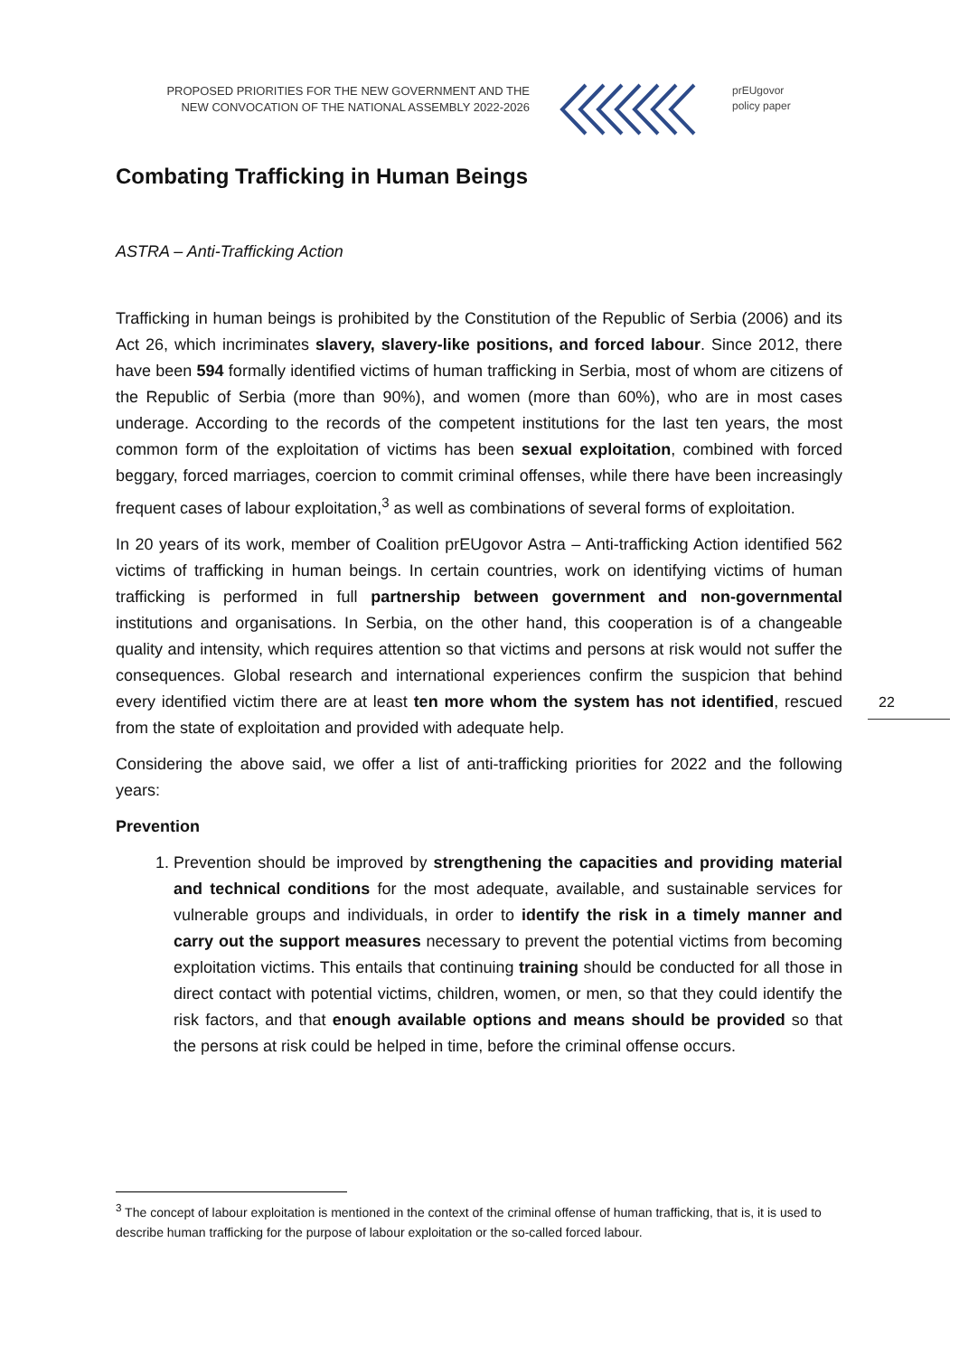PROPOSED PRIORITIES FOR THE NEW GOVERNMENT AND THE
NEW CONVOCATION OF THE NATIONAL ASSEMBLY 2022-2026
prEUgovor
policy paper
Combating Trafficking in Human Beings
ASTRA – Anti-Trafficking Action
Trafficking in human beings is prohibited by the Constitution of the Republic of Serbia (2006) and its Act 26, which incriminates slavery, slavery-like positions, and forced labour. Since 2012, there have been 594 formally identified victims of human trafficking in Serbia, most of whom are citizens of the Republic of Serbia (more than 90%), and women (more than 60%), who are in most cases underage. According to the records of the competent institutions for the last ten years, the most common form of the exploitation of victims has been sexual exploitation, combined with forced beggary, forced marriages, coercion to commit criminal offenses, while there have been increasingly frequent cases of labour exploitation,<sup>3</sup> as well as combinations of several forms of exploitation.
In 20 years of its work, member of Coalition prEUgovor Astra – Anti-trafficking Action identified 562 victims of trafficking in human beings. In certain countries, work on identifying victims of human trafficking is performed in full partnership between government and non-governmental institutions and organisations. In Serbia, on the other hand, this cooperation is of a changeable quality and intensity, which requires attention so that victims and persons at risk would not suffer the consequences. Global research and international experiences confirm the suspicion that behind every identified victim there are at least ten more whom the system has not identified, rescued from the state of exploitation and provided with adequate help.
Considering the above said, we offer a list of anti-trafficking priorities for 2022 and the following years:
Prevention
1. Prevention should be improved by strengthening the capacities and providing material and technical conditions for the most adequate, available, and sustainable services for vulnerable groups and individuals, in order to identify the risk in a timely manner and carry out the support measures necessary to prevent the potential victims from becoming exploitation victims. This entails that continuing training should be conducted for all those in direct contact with potential victims, children, women, or men, so that they could identify the risk factors, and that enough available options and means should be provided so that the persons at risk could be helped in time, before the criminal offense occurs.
22
<sup>3</sup> The concept of labour exploitation is mentioned in the context of the criminal offense of human trafficking, that is, it is used to describe human trafficking for the purpose of labour exploitation or the so-called forced labour.